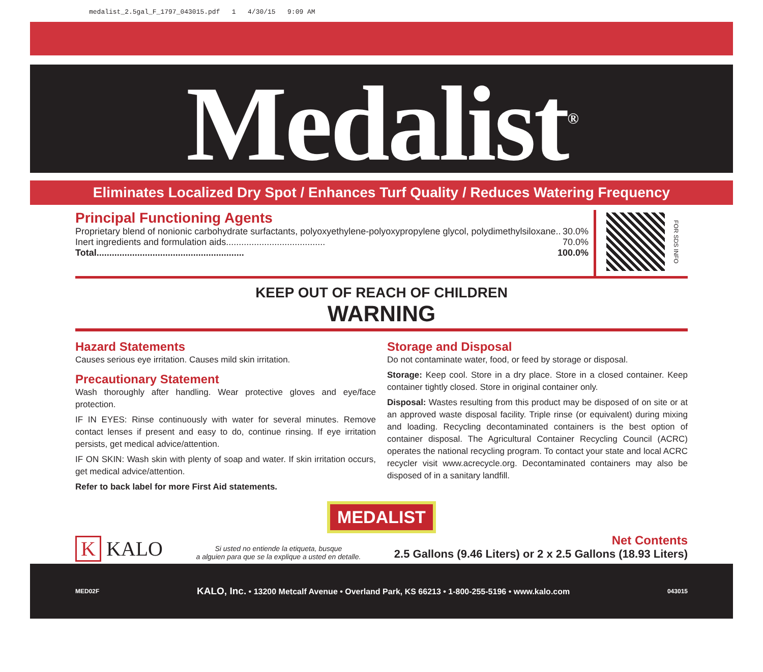medalist_2.5gal_F_1797_043015.pdf 1 4/30/15 9:09 AM
Medalist<sup>®</sup>
Eliminates Localized Dry Spot / Enhances Turf Quality / Reduces Watering Frequency
Principal Functioning Agents
Proprietary blend of nonionic carbohydrate surfactants, polyoxyethylene-polyoxypropylene glycol, polydimethylsiloxane.. 30.0%
Inert ingredients and formulation aids....................................... 70.0%
Total.......................................................... 100.0%
FOR SDS INFO
KEEP OUT OF REACH OF CHILDREN
WARNING
Hazard Statements
Causes serious eye irritation. Causes mild skin irritation.
Precautionary Statement
Wash thoroughly after handling. Wear protective gloves and eye/face protection.
IF IN EYES: Rinse continuously with water for several minutes. Remove contact lenses if present and easy to do, continue rinsing. If eye irritation persists, get medical advice/attention.
IF ON SKIN: Wash skin with plenty of soap and water. If skin irritation occurs, get medical advice/attention.
Refer to back label for more First Aid statements.
Storage and Disposal
Do not contaminate water, food, or feed by storage or disposal.
Storage: Keep cool. Store in a dry place. Store in a closed container. Keep container tightly closed. Store in original container only.
Disposal: Wastes resulting from this product may be disposed of on site or at an approved waste disposal facility. Triple rinse (or equivalent) during mixing and loading. Recycling decontaminated containers is the best option of container disposal. The Agricultural Container Recycling Council (ACRC) operates the national recycling program. To contact your state and local ACRC recycler visit www.acrecycle.org. Decontaminated containers may also be disposed of in a sanitary landfill.
MEDALIST
K KALO
Si usted no entiende la etiqueta, busque
a alguien para que se la explique a usted en detalle.
Net Contents
2.5 Gallons (9.46 Liters) or 2 x 2.5 Gallons (18.93 Liters)
MED02F KALO, Inc. • 13200 Metcalf Avenue • Overland Park, KS 66213 • 1-800-255-5196 • www.kalo.com 043015